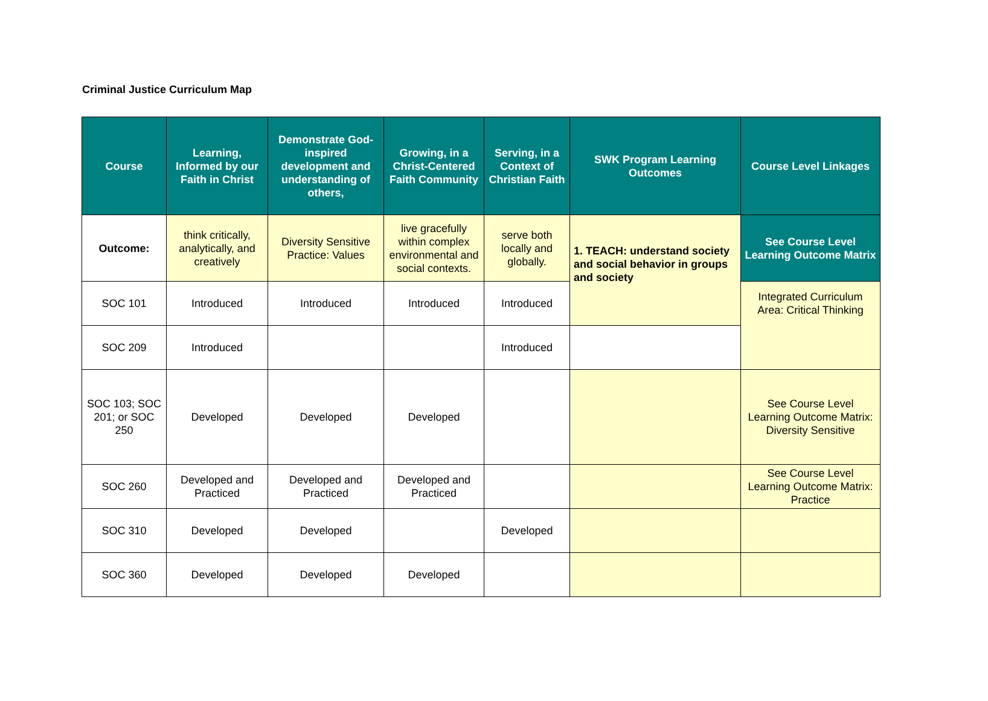Criminal Justice Curriculum Map
| Course | Learning, Informed by our Faith in Christ | Demonstrate God-inspired development and understanding of others, | Growing, in a Christ-Centered Faith Community | Serving, in a Context of Christian Faith | SWK Program Learning Outcomes | Course Level Linkages |
| --- | --- | --- | --- | --- | --- | --- |
| Outcome: | think critically, analytically, and creatively | Diversity Sensitive Practice: Values | live gracefully within complex environmental and social contexts. | serve both locally and globally. | 1. TEACH: understand society and social behavior in groups and society | See Course Level Learning Outcome Matrix |
| SOC 101 | Introduced | Introduced | Introduced | Introduced | | Integrated Curriculum Area: Critical Thinking |
| SOC 209 | Introduced | | | Introduced | | |
| SOC 103; SOC 201; or SOC 250 | Developed | Developed | Developed | | | See Course Level Learning Outcome Matrix: Diversity Sensitive |
| SOC 260 | Developed and Practiced | Developed and Practiced | Developed and Practiced | | | See Course Level Learning Outcome Matrix: Practice |
| SOC 310 | Developed | Developed | | Developed | | |
| SOC 360 | Developed | Developed | Developed | | | |